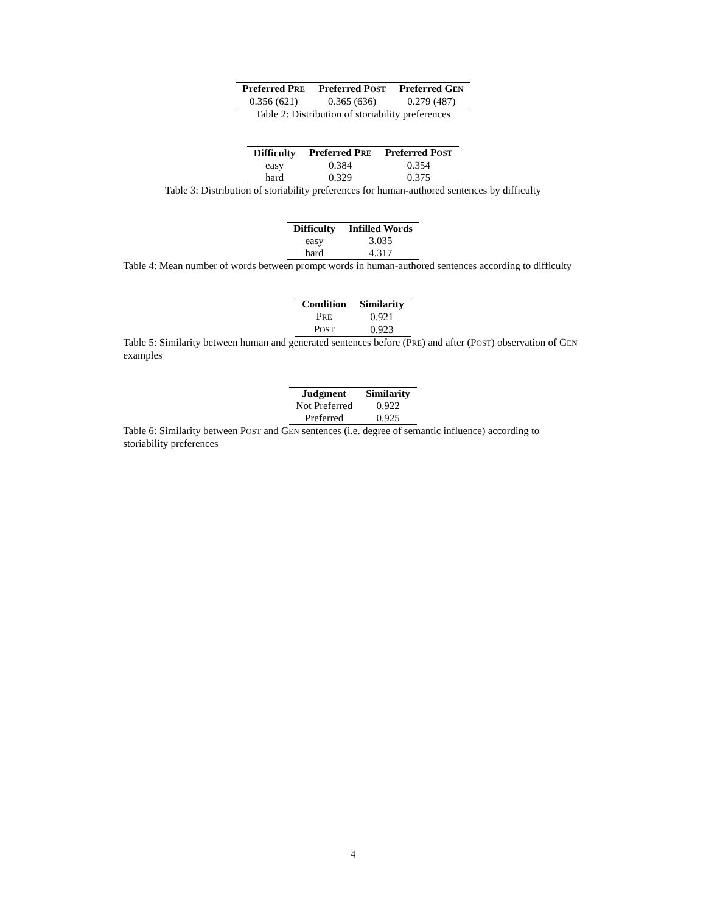| Preferred P RE | Preferred P OST | Preferred G EN |
| --- | --- | --- |
| 0.356 (621) | 0.365 (636) | 0.279 (487) |
Table 2: Distribution of storiability preferences
| Difficulty | Preferred P RE | Preferred P OST |
| --- | --- | --- |
| easy | 0.384 | 0.354 |
| hard | 0.329 | 0.375 |
Table 3: Distribution of storiability preferences for human-authored sentences by difficulty
| Difficulty | Infilled Words |
| --- | --- |
| easy | 3.035 |
| hard | 4.317 |
Table 4: Mean number of words between prompt words in human-authored sentences according to difficulty
| Condition | Similarity |
| --- | --- |
| P RE | 0.921 |
| P OST | 0.923 |
Table 5: Similarity between human and generated sentences before (PRE) and after (POST) observation of GEN examples
| Judgment | Similarity |
| --- | --- |
| Not Preferred | 0.922 |
| Preferred | 0.925 |
Table 6: Similarity between POST and GEN sentences (i.e. degree of semantic influence) according to storiability preferences
4